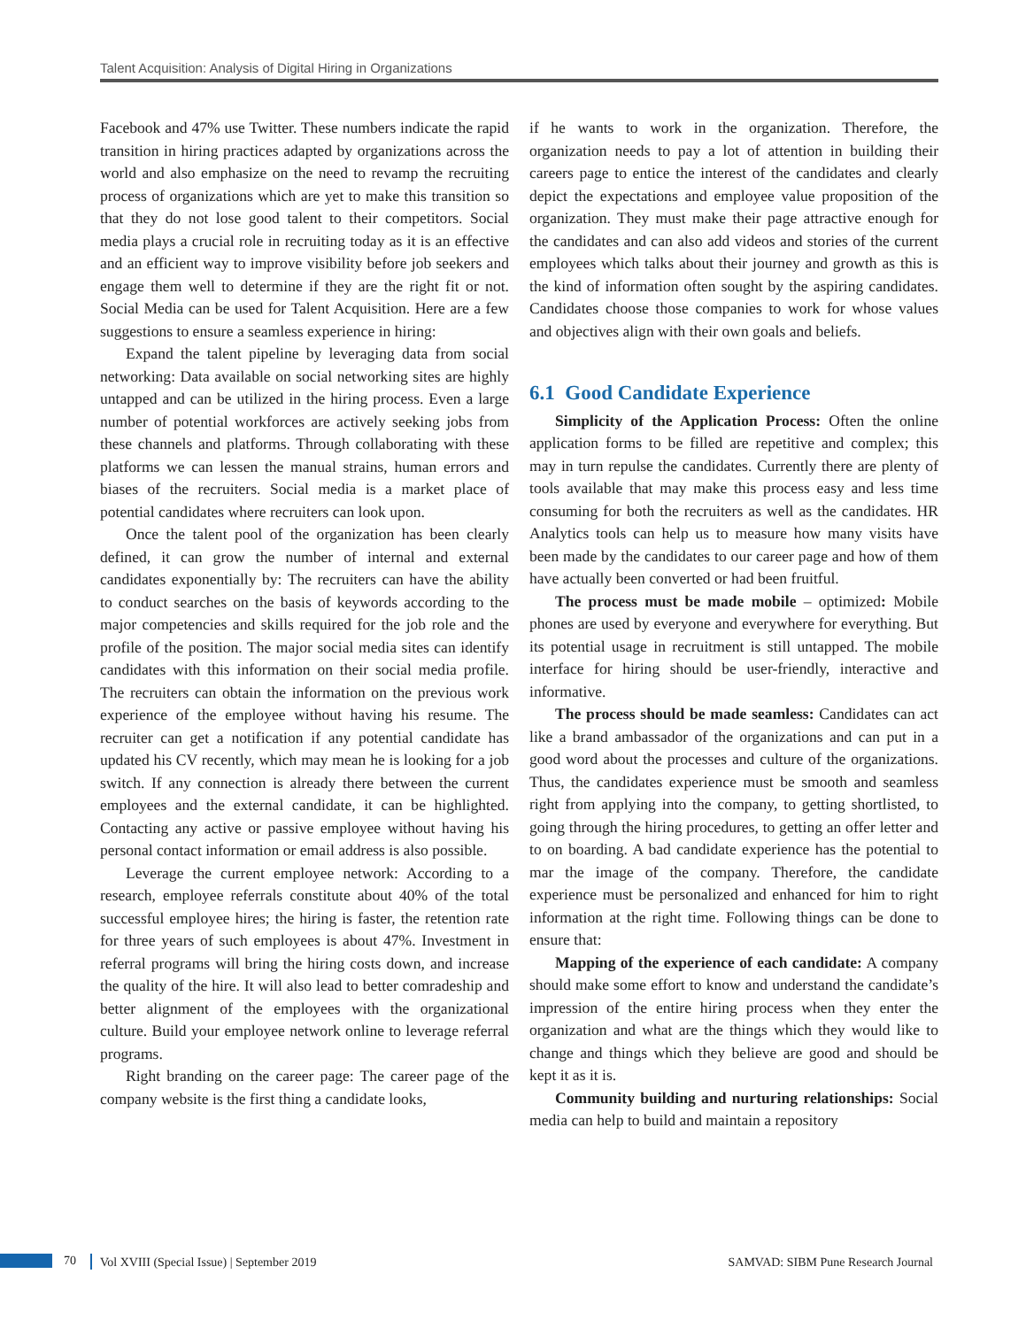Talent Acquisition: Analysis of Digital Hiring in Organizations
Facebook and 47% use Twitter. These numbers indicate the rapid transition in hiring practices adapted by organizations across the world and also emphasize on the need to revamp the recruiting process of organizations which are yet to make this transition so that they do not lose good talent to their competitors. Social media plays a crucial role in recruiting today as it is an effective and an efficient way to improve visibility before job seekers and engage them well to determine if they are the right fit or not. Social Media can be used for Talent Acquisition. Here are a few suggestions to ensure a seamless experience in hiring:
Expand the talent pipeline by leveraging data from social networking: Data available on social networking sites are highly untapped and can be utilized in the hiring process. Even a large number of potential workforces are actively seeking jobs from these channels and platforms. Through collaborating with these platforms we can lessen the manual strains, human errors and biases of the recruiters. Social media is a market place of potential candidates where recruiters can look upon.
Once the talent pool of the organization has been clearly defined, it can grow the number of internal and external candidates exponentially by: The recruiters can have the ability to conduct searches on the basis of keywords according to the major competencies and skills required for the job role and the profile of the position. The major social media sites can identify candidates with this information on their social media profile. The recruiters can obtain the information on the previous work experience of the employee without having his resume. The recruiter can get a notification if any potential candidate has updated his CV recently, which may mean he is looking for a job switch. If any connection is already there between the current employees and the external candidate, it can be highlighted. Contacting any active or passive employee without having his personal contact information or email address is also possible.
Leverage the current employee network: According to a research, employee referrals constitute about 40% of the total successful employee hires; the hiring is faster, the retention rate for three years of such employees is about 47%. Investment in referral programs will bring the hiring costs down, and increase the quality of the hire. It will also lead to better comradeship and better alignment of the employees with the organizational culture. Build your employee network online to leverage referral programs.
Right branding on the career page: The career page of the company website is the first thing a candidate looks,
if he wants to work in the organization. Therefore, the organization needs to pay a lot of attention in building their careers page to entice the interest of the candidates and clearly depict the expectations and employee value proposition of the organization. They must make their page attractive enough for the candidates and can also add videos and stories of the current employees which talks about their journey and growth as this is the kind of information often sought by the aspiring candidates. Candidates choose those companies to work for whose values and objectives align with their own goals and beliefs.
6.1 Good Candidate Experience
Simplicity of the Application Process: Often the online application forms to be filled are repetitive and complex; this may in turn repulse the candidates. Currently there are plenty of tools available that may make this process easy and less time consuming for both the recruiters as well as the candidates. HR Analytics tools can help us to measure how many visits have been made by the candidates to our career page and how of them have actually been converted or had been fruitful.
The process must be made mobile – optimized: Mobile phones are used by everyone and everywhere for everything. But its potential usage in recruitment is still untapped. The mobile interface for hiring should be user-friendly, interactive and informative.
The process should be made seamless: Candidates can act like a brand ambassador of the organizations and can put in a good word about the processes and culture of the organizations. Thus, the candidates experience must be smooth and seamless right from applying into the company, to getting shortlisted, to going through the hiring procedures, to getting an offer letter and to on boarding. A bad candidate experience has the potential to mar the image of the company. Therefore, the candidate experience must be personalized and enhanced for him to right information at the right time. Following things can be done to ensure that:
Mapping of the experience of each candidate: A company should make some effort to know and understand the candidate’s impression of the entire hiring process when they enter the organization and what are the things which they would like to change and things which they believe are good and should be kept it as it is.
Community building and nurturing relationships: Social media can help to build and maintain a repository
70
Vol XVIII (Special Issue) | September 2019 SAMVAD: SIBM Pune Research Journal